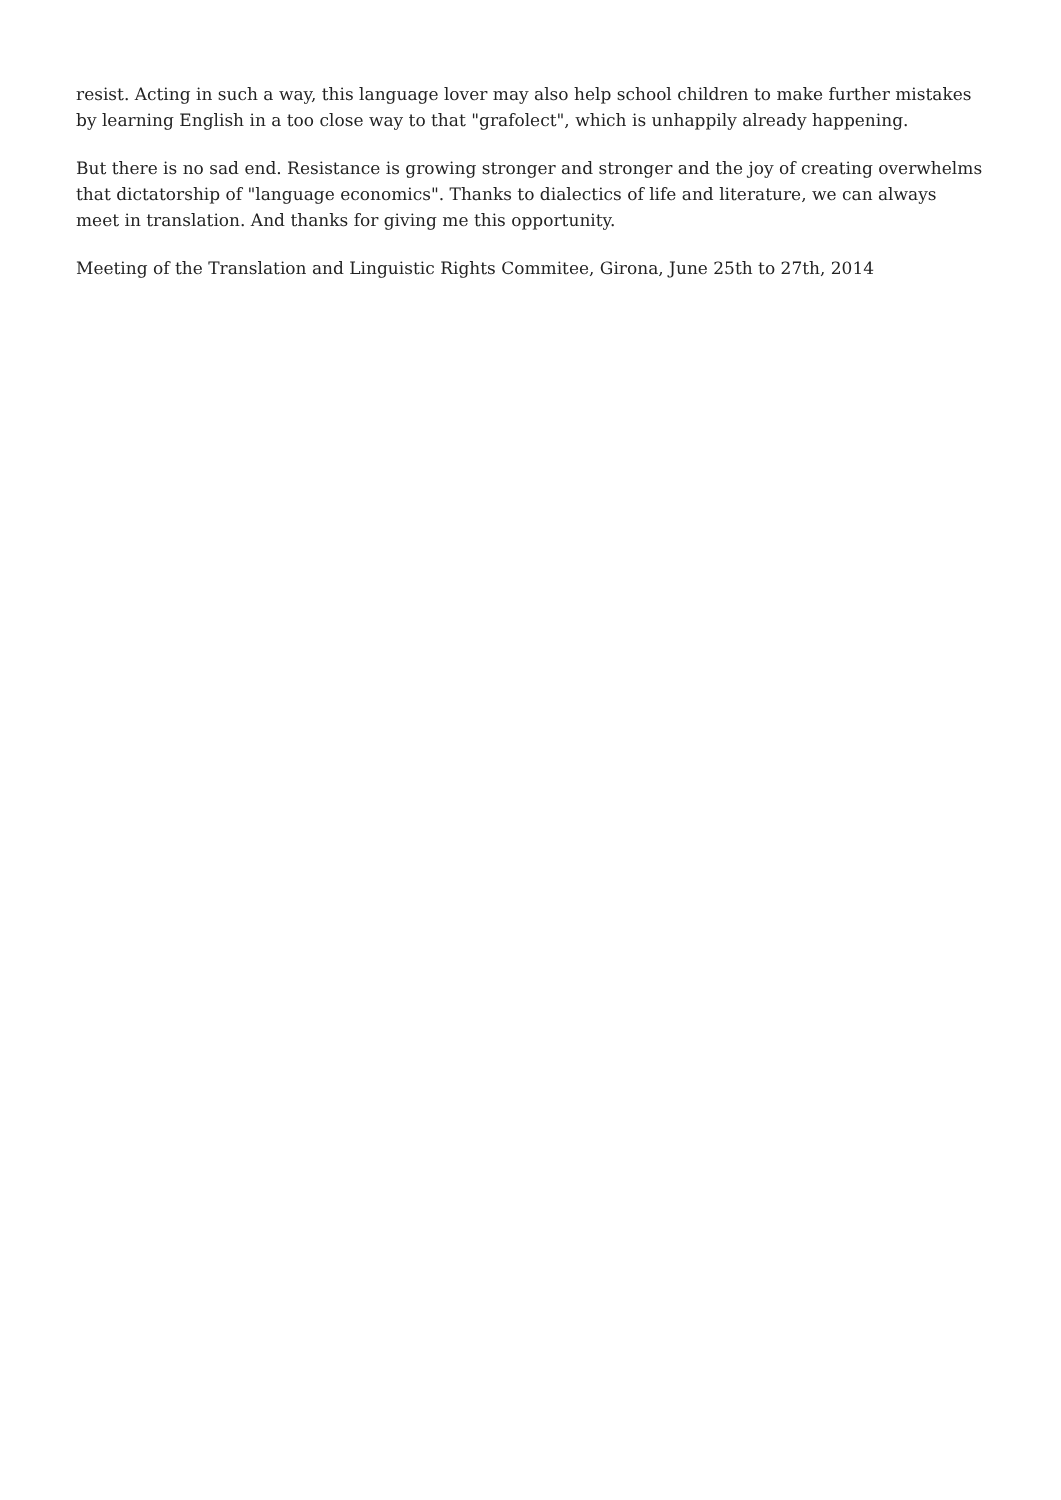resist. Acting in such a way, this language lover may also help school children to make further mistakes by learning English in a too close way to that "grafolect", which is unhappily already happening.
But there is no sad end. Resistance is growing stronger and stronger and the joy of creating overwhelms that dictatorship of "language economics". Thanks to dialectics of life and literature, we can always meet in translation. And thanks for giving me this opportunity.
Meeting of the Translation and Linguistic Rights Commitee, Girona, June 25th to 27th, 2014